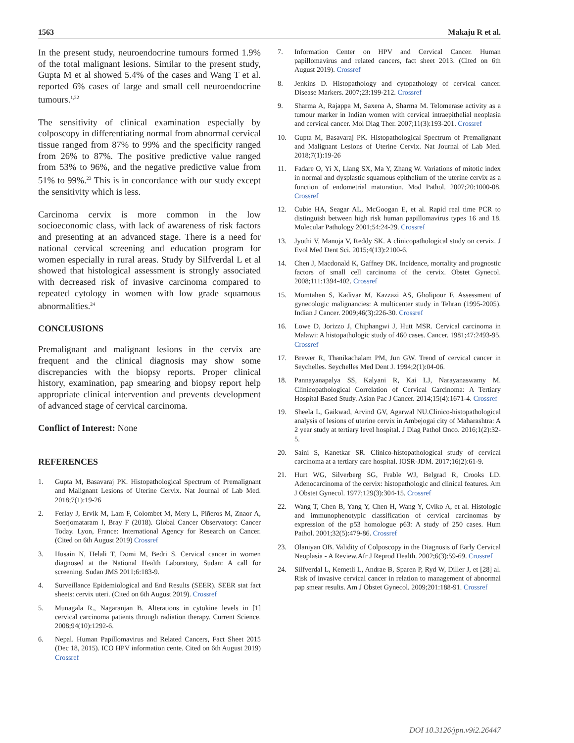1563 Makaju R et al.
In the present study, neuroendocrine tumours formed 1.9% of the total malignant lesions. Similar to the present study, Gupta M et al showed 5.4% of the cases and Wang T et al. reported 6% cases of large and small cell neuroendocrine tumours.<sup>1,22</sup>
The sensitivity of clinical examination especially by colposcopy in differentiating normal from abnormal cervical tissue ranged from 87% to 99% and the specificity ranged from 26% to 87%. The positive predictive value ranged from 53% to 96%, and the negative predictive value from 51% to 99%.<sup>23</sup> This is in concordance with our study except the sensitivity which is less.
Carcinoma cervix is more common in the low socioeconomic class, with lack of awareness of risk factors and presenting at an advanced stage. There is a need for national cervical screening and education program for women especially in rural areas. Study by Silfverdal L et al showed that histological assessment is strongly associated with decreased risk of invasive carcinoma compared to repeated cytology in women with low grade squamous abnormalities.<sup>24</sup>
CONCLUSIONS
Premalignant and malignant lesions in the cervix are frequent and the clinical diagnosis may show some discrepancies with the biopsy reports. Proper clinical history, examination, pap smearing and biopsy report help appropriate clinical intervention and prevents development of advanced stage of cervical carcinoma.
Conflict of Interest: None
REFERENCES
1. Gupta M, Basavaraj PK. Histopathological Spectrum of Premalignant and Malignant Lesions of Uterine Cervix. Nat Journal of Lab Med. 2018;7(1):19-26
2. Ferlay J, Ervik M, Lam F, Colombet M, Mery L, Piñeros M, Znaor A, Soerjomataram I, Bray F (2018). Global Cancer Observatory: Cancer Today. Lyon, France: International Agency for Research on Cancer. (Cited on 6th August 2019) Crossref
3. Husain N, Helali T, Domi M, Bedri S. Cervical cancer in women diagnosed at the National Health Laboratory, Sudan: A call for screening. Sudan JMS 2011;6:183-9.
4. Surveillance Epidemiological and End Results (SEER). SEER stat fact sheets: cervix uteri. (Cited on 6th August 2019). Crossref
5. Munagala R., Nagaranjan B. Alterations in cytokine levels in [1] cervical carcinoma patients through radiation therapy. Current Science. 2008;94(10):1292-6.
6. Nepal. Human Papillomavirus and Related Cancers, Fact Sheet 2015 (Dec 18, 2015). ICO HPV information cente. Cited on 6th August 2019) Crossref
7. Information Center on HPV and Cervical Cancer. Human papillomavirus and related cancers, fact sheet 2013. (Cited on 6th August 2019). Crossref
8. Jenkins D. Histopathology and cytopathology of cervical cancer. Disease Markers. 2007;23:199-212. Crossref
9. Sharma A, Rajappa M, Saxena A, Sharma M. Telomerase activity as a tumour marker in Indian women with cervical intraepithelial neoplasia and cervical cancer. Mol Diag Ther. 2007;11(3):193-201. Crossref
10. Gupta M, Basavaraj PK. Histopathological Spectrum of Premalignant and Malignant Lesions of Uterine Cervix. Nat Journal of Lab Med. 2018;7(1):19-26
11. Fadare O, Yi X, Liang SX, Ma Y, Zhang W. Variations of mitotic index in normal and dysplastic squamous epithelium of the uterine cervix as a function of endometrial maturation. Mod Pathol. 2007;20:1000-08. Crossref
12. Cubie HA, Seagar AL, McGoogan E, et al. Rapid real time PCR to distinguish between high risk human papillomavirus types 16 and 18. Molecular Pathology 2001;54:24-29. Crossref
13. Jyothi V, Manoja V, Reddy SK. A clinicopathological study on cervix. J Evol Med Dent Sci. 2015;4(13):2100-6.
14. Chen J, Macdonald K, Gaffney DK. Incidence, mortality and prognostic factors of small cell carcinoma of the cervix. Obstet Gynecol. 2008;111:1394-402. Crossref
15. Momtahen S, Kadivar M, Kazzazi AS, Gholipour F. Assessment of gynecologic malignancies: A multicenter study in Tehran (1995-2005). Indian J Cancer. 2009;46(3):226-30. Crossref
16. Lowe D, Jorizzo J, Chiphangwi J, Hutt MSR. Cervical carcinoma in Malawi: A histopathologic study of 460 cases. Cancer. 1981;47:2493-95. Crossref
17. Brewer R, Thanikachalam PM, Jun GW. Trend of cervical cancer in Seychelles. Seychelles Med Dent J. 1994;2(1):04-06.
18. Pannayanapalya SS, Kalyani R, Kai LJ, Narayanaswamy M. Clinicopathological Correlation of Cervical Carcinoma: A Tertiary Hospital Based Study. Asian Pac J Cancer. 2014;15(4):1671-4. Crossref
19. Sheela L, Gaikwad, Arvind GV, Agarwal NU.Clinico-histopathological analysis of lesions of uterine cervix in Ambejogai city of Maharashtra: A 2 year study at tertiary level hospital. J Diag Pathol Onco. 2016;1(2):32-5.
20. Saini S, Kanetkar SR. Clinico-histopathological study of cervical carcinoma at a tertiary care hospital. IOSR-JDM. 2017;16(2):61-9.
21. Hurt WG, Silverberg SG, Frable WJ, Belgrad R, Crooks LD. Adenocarcinoma of the cervix: histopathologic and clinical features. Am J Obstet Gynecol. 1977;129(3):304-15. Crossref
22. Wang T, Chen B, Yang Y, Chen H, Wang Y, Cviko A, et al. Histologic and immunophenotypic classification of cervical carcinomas by expression of the p53 homologue p63: A study of 250 cases. Hum Pathol. 2001;32(5):479-86. Crossref
23. Olaniyan OB. Validity of Colposcopy in the Diagnosis of Early Cervical Neoplasia - A Review.Afr J Reprod Health. 2002;6(3):59-69. Crossref
24. Silfverdal L, Kemetli L, Andrae B, Sparen P, Ryd W, Diller J, et [28] al. Risk of invasive cervical cancer in relation to management of abnormal pap smear results. Am J Obstet Gynecol. 2009;201:188-91. Crossref
DOI 10.3126/jpn.v9i2.26447